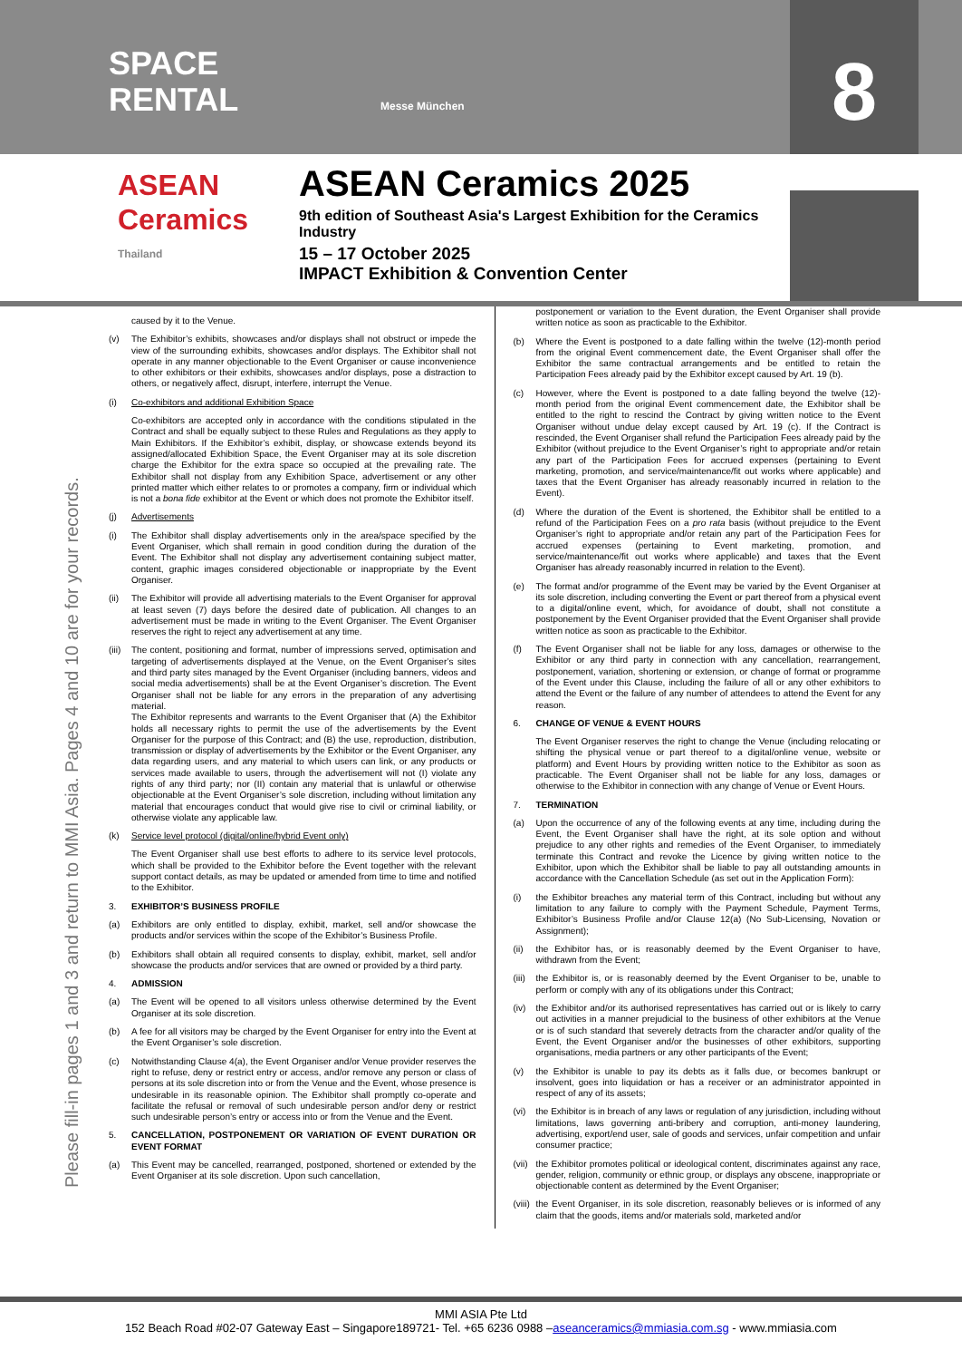SPACE
RENTAL
Messe München
8
ASEAN
Ceramics
Thailand
ASEAN Ceramics 2025
9th edition of Southeast Asia's Largest Exhibition for the Ceramics Industry
15 – 17 October 2025
IMPACT Exhibition & Convention Center
Please fill-in pages 1 and 3 and return to MMI Asia. Pages 4 and 10 are for your records.
caused by it to the Venue.
(v) The Exhibitor’s exhibits, showcases and/or displays shall not obstruct or impede the view of the surrounding exhibits, showcases and/or displays. The Exhibitor shall not operate in any manner objectionable to the Event Organiser or cause inconvenience to other exhibitors or their exhibits, showcases and/or displays, pose a distraction to others, or negatively affect, disrupt, interfere, interrupt the Venue.
(i) Co-exhibitors and additional Exhibition Space
Co-exhibitors are accepted only in accordance with the conditions stipulated in the Contract and shall be equally subject to these Rules and Regulations as they apply to Main Exhibitors. If the Exhibitor’s exhibit, display, or showcase extends beyond its assigned/allocated Exhibition Space, the Event Organiser may at its sole discretion charge the Exhibitor for the extra space so occupied at the prevailing rate. The Exhibitor shall not display from any Exhibition Space, advertisement or any other printed matter which either relates to or promotes a company, firm or individual which is not a bona fide exhibitor at the Event or which does not promote the Exhibitor itself.
(j) Advertisements
(i) The Exhibitor shall display advertisements only in the area/space specified by the Event Organiser, which shall remain in good condition during the duration of the Event. The Exhibitor shall not display any advertisement containing subject matter, content, graphic images considered objectionable or inappropriate by the Event Organiser.
(ii) The Exhibitor will provide all advertising materials to the Event Organiser for approval at least seven (7) days before the desired date of publication. All changes to an advertisement must be made in writing to the Event Organiser. The Event Organiser reserves the right to reject any advertisement at any time.
(iii)
The content, positioning and format, number of impressions served, optimisation and targeting of advertisements displayed at the Venue, on the Event Organiser’s sites and third party sites managed by the Event Organiser (including banners, videos and social media advertisements) shall be at the Event Organiser’s discretion. The Event Organiser shall not be liable for any errors in the preparation of any advertising material.
The Exhibitor represents and warrants to the Event Organiser that (A) the Exhibitor holds all necessary rights to permit the use of the advertisements by the Event Organiser for the purpose of this Contract; and (B) the use, reproduction, distribution, transmission or display of advertisements by the Exhibitor or the Event Organiser, any data regarding users, and any material to which users can link, or any products or services made available to users, through the advertisement will not (I) violate any rights of any third party; nor (II) contain any material that is unlawful or otherwise objectionable at the Event Organiser’s sole discretion, including without limitation any material that encourages conduct that would give rise to civil or criminal liability, or otherwise violate any applicable law.
(k) Service level protocol (digital/online/hybrid Event only)
The Event Organiser shall use best efforts to adhere to its service level protocols, which shall be provided to the Exhibitor before the Event together with the relevant support contact details, as may be updated or amended from time to time and notified to the Exhibitor.
3. EXHIBITOR’S BUSINESS PROFILE
(a) Exhibitors are only entitled to display, exhibit, market, sell and/or showcase the products and/or services within the scope of the Exhibitor’s Business Profile.
(b) Exhibitors shall obtain all required consents to display, exhibit, market, sell and/or showcase the products and/or services that are owned or provided by a third party.
4. ADMISSION
(a) The Event will be opened to all visitors unless otherwise determined by the Event Organiser at its sole discretion.
(b) A fee for all visitors may be charged by the Event Organiser for entry into the Event at the Event Organiser’s sole discretion.
(c) Notwithstanding Clause 4(a), the Event Organiser and/or Venue provider reserves the right to refuse, deny or restrict entry or access, and/or remove any person or class of persons at its sole discretion into or from the Venue and the Event, whose presence is undesirable in its reasonable opinion. The Exhibitor shall promptly co-operate and facilitate the refusal or removal of such undesirable person and/or deny or restrict such undesirable person’s entry or access into or from the Venue and the Event.
5. CANCELLATION, POSTPONEMENT OR VARIATION OF EVENT DURATION OR EVENT FORMAT
(a) This Event may be cancelled, rearranged, postponed, shortened or extended by the Event Organiser at its sole discretion. Upon such cancellation,
postponement or variation to the Event duration, the Event Organiser shall provide written notice as soon as practicable to the Exhibitor.
(b) Where the Event is postponed to a date falling within the twelve (12)-month period from the original Event commencement date, the Event Organiser shall offer the Exhibitor the same contractual arrangements and be entitled to retain the Participation Fees already paid by the Exhibitor except caused by Art. 19 (b).
(c) However, where the Event is postponed to a date falling beyond the twelve (12)-month period from the original Event commencement date, the Exhibitor shall be entitled to the right to rescind the Contract by giving written notice to the Event Organiser without undue delay except caused by Art. 19 (c). If the Contract is rescinded, the Event Organiser shall refund the Participation Fees already paid by the Exhibitor (without prejudice to the Event Organiser’s right to appropriate and/or retain any part of the Participation Fees for accrued expenses (pertaining to Event marketing, promotion, and service/maintenance/fit out works where applicable) and taxes that the Event Organiser has already reasonably incurred in relation to the Event).
(d) Where the duration of the Event is shortened, the Exhibitor shall be entitled to a refund of the Participation Fees on a pro rata basis (without prejudice to the Event Organiser’s right to appropriate and/or retain any part of the Participation Fees for accrued expenses (pertaining to Event marketing, promotion, and service/maintenance/fit out works where applicable) and taxes that the Event Organiser has already reasonably incurred in relation to the Event).
(e) The format and/or programme of the Event may be varied by the Event Organiser at its sole discretion, including converting the Event or part thereof from a physical event to a digital/online event, which, for avoidance of doubt, shall not constitute a postponement by the Event Organiser provided that the Event Organiser shall provide written notice as soon as practicable to the Exhibitor.
(f) The Event Organiser shall not be liable for any loss, damages or otherwise to the Exhibitor or any third party in connection with any cancellation, rearrangement, postponement, variation, shortening or extension, or change of format or programme of the Event under this Clause, including the failure of all or any other exhibitors to attend the Event or the failure of any number of attendees to attend the Event for any reason.
6. CHANGE OF VENUE & EVENT HOURS
The Event Organiser reserves the right to change the Venue (including relocating or shifting the physical venue or part thereof to a digital/online venue, website or platform) and Event Hours by providing written notice to the Exhibitor as soon as practicable. The Event Organiser shall not be liable for any loss, damages or otherwise to the Exhibitor in connection with any change of Venue or Event Hours.
7. TERMINATION
(a) Upon the occurrence of any of the following events at any time, including during the Event, the Event Organiser shall have the right, at its sole option and without prejudice to any other rights and remedies of the Event Organiser, to immediately terminate this Contract and revoke the Licence by giving written notice to the Exhibitor, upon which the Exhibitor shall be liable to pay all outstanding amounts in accordance with the Cancellation Schedule (as set out in the Application Form):
(i) the Exhibitor breaches any material term of this Contract, including but without any limitation to any failure to comply with the Payment Schedule, Payment Terms, Exhibitor’s Business Profile and/or Clause 12(a) (No Sub-Licensing, Novation or Assignment);
(ii) the Exhibitor has, or is reasonably deemed by the Event Organiser to have, withdrawn from the Event;
(iii)
the Exhibitor is, or is reasonably deemed by the Event Organiser to be, unable to perform or comply with any of its obligations under this Contract;
(iv) the Exhibitor and/or its authorised representatives has carried out or is likely to carry out activities in a manner prejudicial to the business of other exhibitors at the Venue or is of such standard that severely detracts from the character and/or quality of the Event, the Event Organiser and/or the businesses of other exhibitors, supporting organisations, media partners or any other participants of the Event;
(v) the Exhibitor is unable to pay its debts as it falls due, or becomes bankrupt or insolvent, goes into liquidation or has a receiver or an administrator appointed in respect of any of its assets;
(vi) the Exhibitor is in breach of any laws or regulation of any jurisdiction, including without limitations, laws governing anti-bribery and corruption, anti-money laundering, advertising, export/end user, sale of goods and services, unfair competition and unfair consumer practice;
(vii)
the Exhibitor promotes political or ideological content, discriminates against any race, gender, religion, community or ethnic group, or displays any obscene, inappropriate or objectionable content as determined by the Event Organiser;
(viii)
the Event Organiser, in its sole discretion, reasonably believes or is informed of any claim that the goods, items and/or materials sold, marketed and/or
MMI ASIA Pte Ltd
152 Beach Road #02-07 Gateway East – Singapore189721- Tel. +65 6236 0988 –aseanceramics@mmiasia.com.sg - www.mmiasia.com